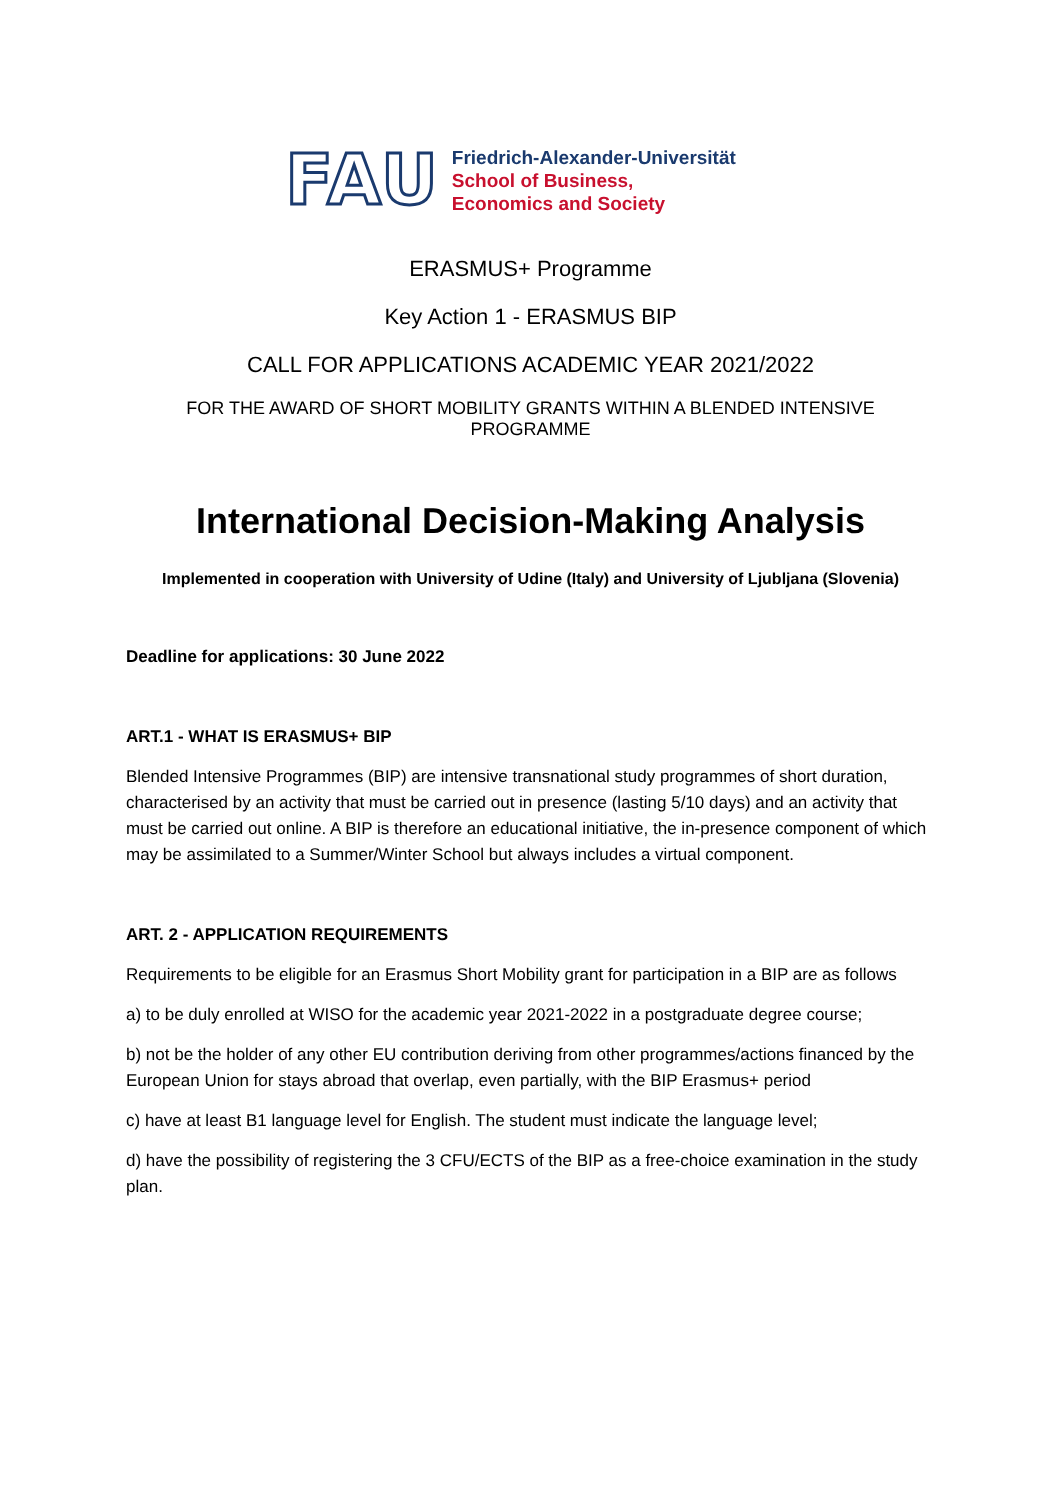FAU
Friedrich-Alexander-Universität
School of Business,
Economics and Society
ERASMUS+ Programme
Key Action 1 - ERASMUS BIP
CALL FOR APPLICATIONS ACADEMIC YEAR 2021/2022
FOR THE AWARD OF SHORT MOBILITY GRANTS WITHIN A BLENDED INTENSIVE PROGRAMME
International Decision-Making Analysis
Implemented in cooperation with University of Udine (Italy) and University of Ljubljana (Slovenia)
Deadline for applications: 30 June 2022
ART.1 - WHAT IS ERASMUS+ BIP
Blended Intensive Programmes (BIP) are intensive transnational study programmes of short duration, characterised by an activity that must be carried out in presence (lasting 5/10 days) and an activity that must be carried out online. A BIP is therefore an educational initiative, the in-presence component of which may be assimilated to a Summer/Winter School but always includes a virtual component.
ART. 2 - APPLICATION REQUIREMENTS
Requirements to be eligible for an Erasmus Short Mobility grant for participation in a BIP are as follows
a) to be duly enrolled at WISO for the academic year 2021-2022 in a postgraduate degree course;
b) not be the holder of any other EU contribution deriving from other programmes/actions financed by the European Union for stays abroad that overlap, even partially, with the BIP Erasmus+ period
c) have at least B1 language level for English. The student must indicate the language level;
d) have the possibility of registering the 3 CFU/ECTS of the BIP as a free-choice examination in the study plan.